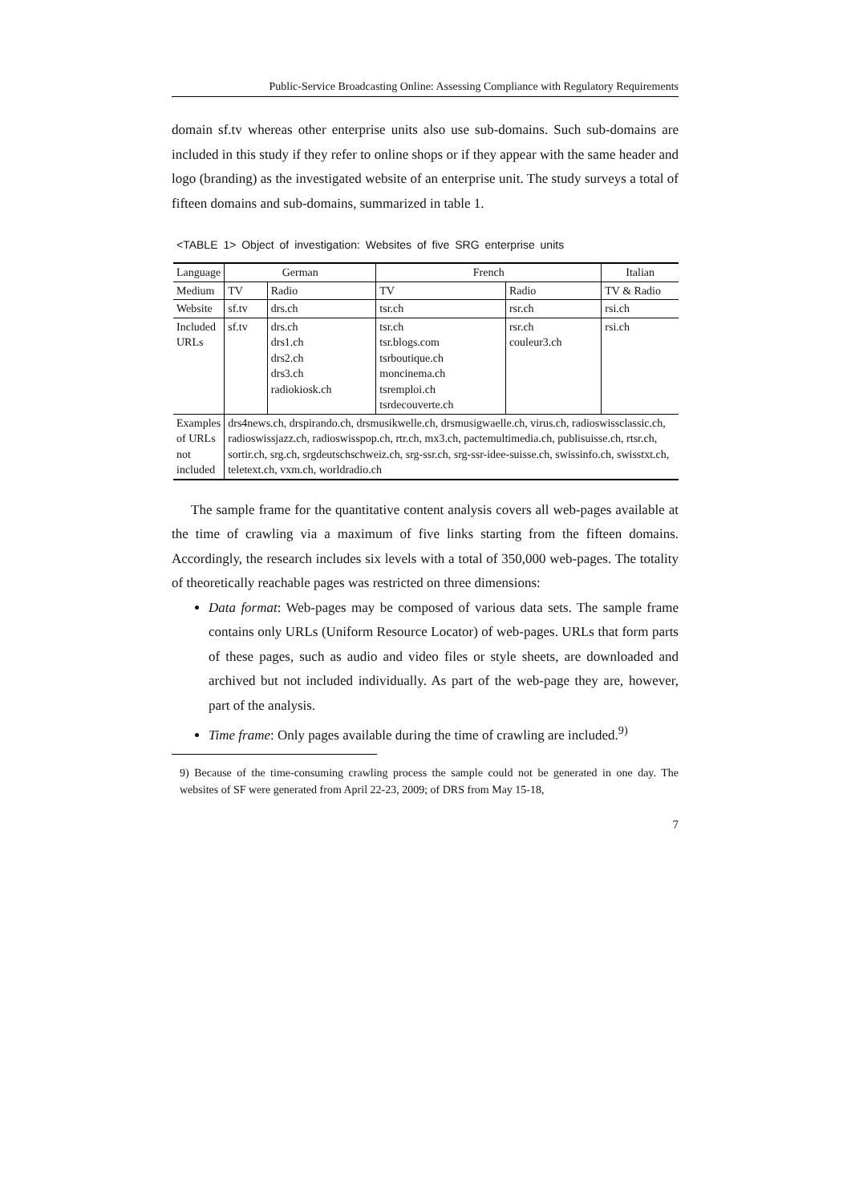Public-Service Broadcasting Online: Assessing Compliance with Regulatory Requirements
domain sf.tv whereas other enterprise units also use sub-domains. Such sub-domains are included in this study if they refer to online shops or if they appear with the same header and logo (branding) as the investigated website of an enterprise unit. The study surveys a total of fifteen domains and sub-domains, summarized in table 1.
<TABLE 1> Object of investigation: Websites of five SRG enterprise units
| Language | German | | French | | Italian |
| --- | --- | --- | --- | --- | --- |
| Medium | TV | Radio | TV | Radio | TV & Radio |
| Website | sf.tv | drs.ch | tsr.ch | rsr.ch | rsi.ch |
| Included URLs | sf.tv | drs.ch drs1.ch drs2.ch drs3.ch radiokiosk.ch | tsr.ch tsr.blogs.com tsrboutique.ch moncinema.ch tsremploi.ch tsrdecouverte.ch | rsr.ch couleur3.ch | rsi.ch |
| Examples of URLs not included | drs4news.ch, drspirando.ch, drsmusikwelle.ch, drsmusigwaelle.ch, virus.ch, radioswissclassic.ch, radioswissjazz.ch, radioswisspop.ch, rtr.ch, mx3.ch, pactemultimedia.ch, publisuisse.ch, rtsr.ch, sortir.ch, srg.ch, srgdeutschschweiz.ch, srg-ssr.ch, srg-ssr-idee-suisse.ch, swissinfo.ch, swisstxt.ch, teletext.ch, vxm.ch, worldradio.ch | | | | |
The sample frame for the quantitative content analysis covers all web-pages available at the time of crawling via a maximum of five links starting from the fifteen domains. Accordingly, the research includes six levels with a total of 350,000 web-pages. The totality of theoretically reachable pages was restricted on three dimensions:
Data format: Web-pages may be composed of various data sets. The sample frame contains only URLs (Uniform Resource Locator) of web-pages. URLs that form parts of these pages, such as audio and video files or style sheets, are downloaded and archived but not included individually. As part of the web-page they are, however, part of the analysis.
Time frame: Only pages available during the time of crawling are included.<sup>9)</sup>
9) Because of the time-consuming crawling process the sample could not be generated in one day. The websites of SF were generated from April 22-23, 2009; of DRS from May 15-18,
7